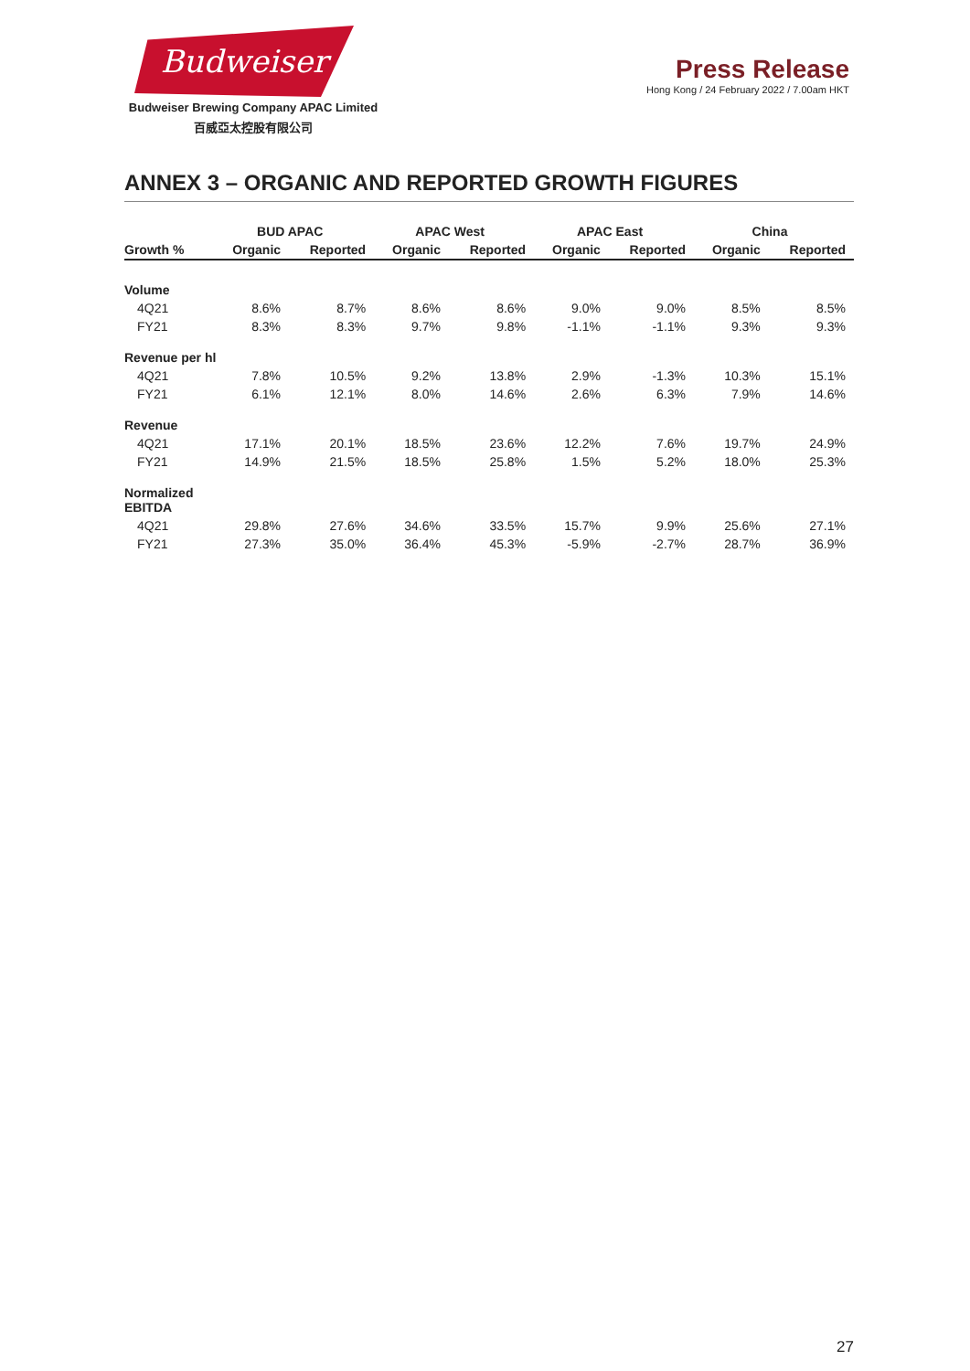Budweiser
Budweiser Brewing Company APAC Limited
百威亞太控股有限公司
Press Release
Hong Kong / 24 February 2022 / 7.00am HKT
ANNEX 3 – ORGANIC AND REPORTED GROWTH FIGURES
| | BUD APAC | | APAC West | | APAC East | | China | |
| --- | --- | --- | --- | --- | --- | --- | --- | --- |
| Growth % | Organic | Reported | Organic | Reported | Organic | Reported | Organic | Reported |
| Volume | | | | | | | | |
| 4Q21 | 8.6% | 8.7% | 8.6% | 8.6% | 9.0% | 9.0% | 8.5% | 8.5% |
| FY21 | 8.3% | 8.3% | 9.7% | 9.8% | -1.1% | -1.1% | 9.3% | 9.3% |
| Revenue per hl | | | | | | | | |
| 4Q21 | 7.8% | 10.5% | 9.2% | 13.8% | 2.9% | -1.3% | 10.3% | 15.1% |
| FY21 | 6.1% | 12.1% | 8.0% | 14.6% | 2.6% | 6.3% | 7.9% | 14.6% |
| Revenue | | | | | | | | |
| 4Q21 | 17.1% | 20.1% | 18.5% | 23.6% | 12.2% | 7.6% | 19.7% | 24.9% |
| FY21 | 14.9% | 21.5% | 18.5% | 25.8% | 1.5% | 5.2% | 18.0% | 25.3% |
| Normalized EBITDA | | | | | | | | |
| 4Q21 | 29.8% | 27.6% | 34.6% | 33.5% | 15.7% | 9.9% | 25.6% | 27.1% |
| FY21 | 27.3% | 35.0% | 36.4% | 45.3% | -5.9% | -2.7% | 28.7% | 36.9% |
27